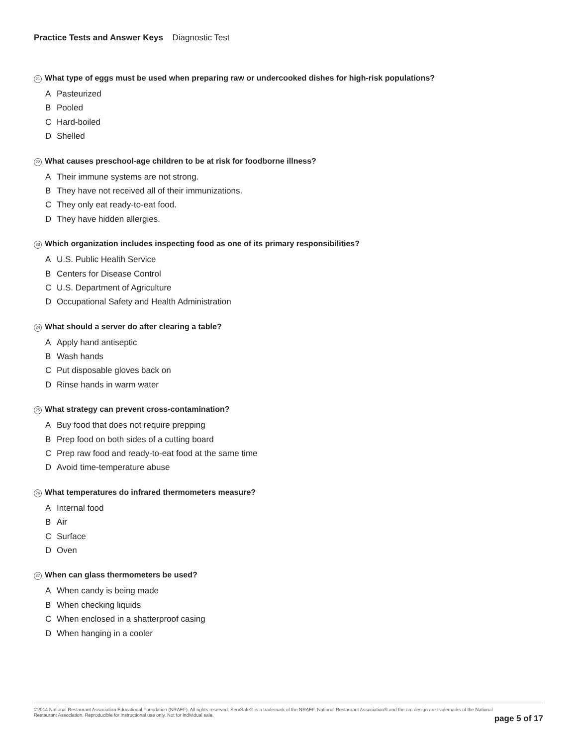Practice Tests and Answer Keys Diagnostic Test
21 What type of eggs must be used when preparing raw or undercooked dishes for high-risk populations?
A Pasteurized
B Pooled
C Hard-boiled
D Shelled
22 What causes preschool-age children to be at risk for foodborne illness?
A Their immune systems are not strong.
B They have not received all of their immunizations.
C They only eat ready-to-eat food.
D They have hidden allergies.
23 Which organization includes inspecting food as one of its primary responsibilities?
A U.S. Public Health Service
B Centers for Disease Control
C U.S. Department of Agriculture
D Occupational Safety and Health Administration
24 What should a server do after clearing a table?
A Apply hand antiseptic
B Wash hands
C Put disposable gloves back on
D Rinse hands in warm water
25 What strategy can prevent cross-contamination?
A Buy food that does not require prepping
B Prep food on both sides of a cutting board
C Prep raw food and ready-to-eat food at the same time
D Avoid time-temperature abuse
26 What temperatures do infrared thermometers measure?
A Internal food
B Air
C Surface
D Oven
27 When can glass thermometers be used?
A When candy is being made
B When checking liquids
C When enclosed in a shatterproof casing
D When hanging in a cooler
©2014 National Restaurant Association Educational Foundation (NRAEF). All rights reserved. ServSafe® is a trademark of the NRAEF. National Restaurant Association® and the arc design are trademarks of the National Restaurant Association. Reproducible for instructional use only. Not for individual sale.
page 5 of 17